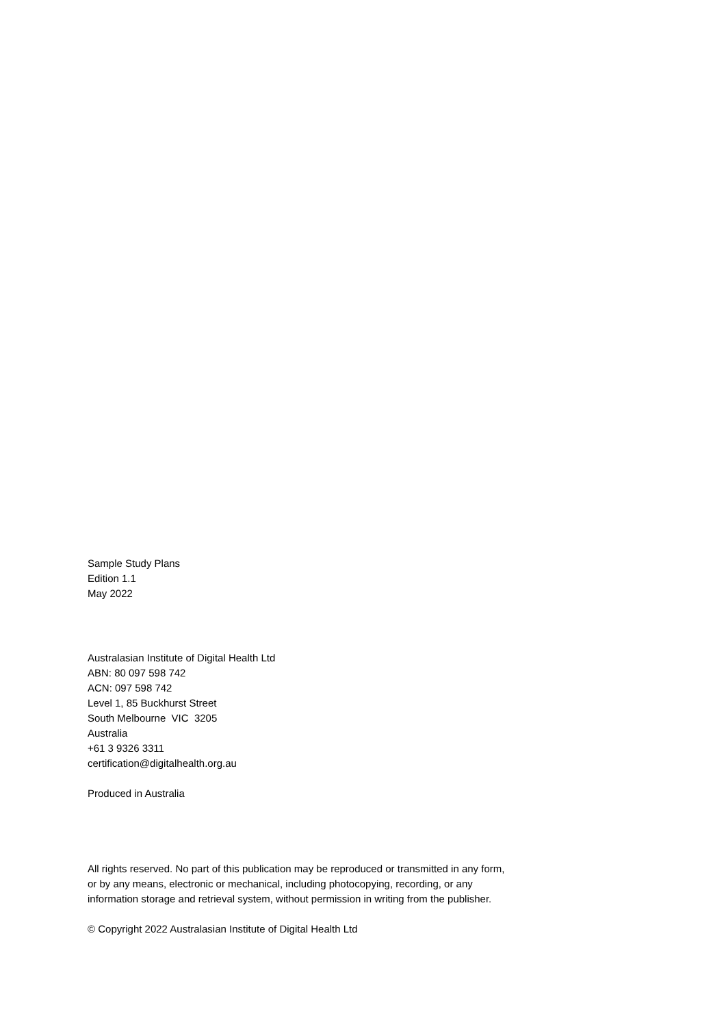Sample Study Plans
Edition 1.1
May 2022
Australasian Institute of Digital Health Ltd
ABN: 80 097 598 742
ACN: 097 598 742
Level 1, 85 Buckhurst Street
South Melbourne VIC 3205
Australia
+61 3 9326 3311
certification@digitalhealth.org.au
Produced in Australia
All rights reserved. No part of this publication may be reproduced or transmitted in any form,
or by any means, electronic or mechanical, including photocopying, recording, or any
information storage and retrieval system, without permission in writing from the publisher.
© Copyright 2022 Australasian Institute of Digital Health Ltd